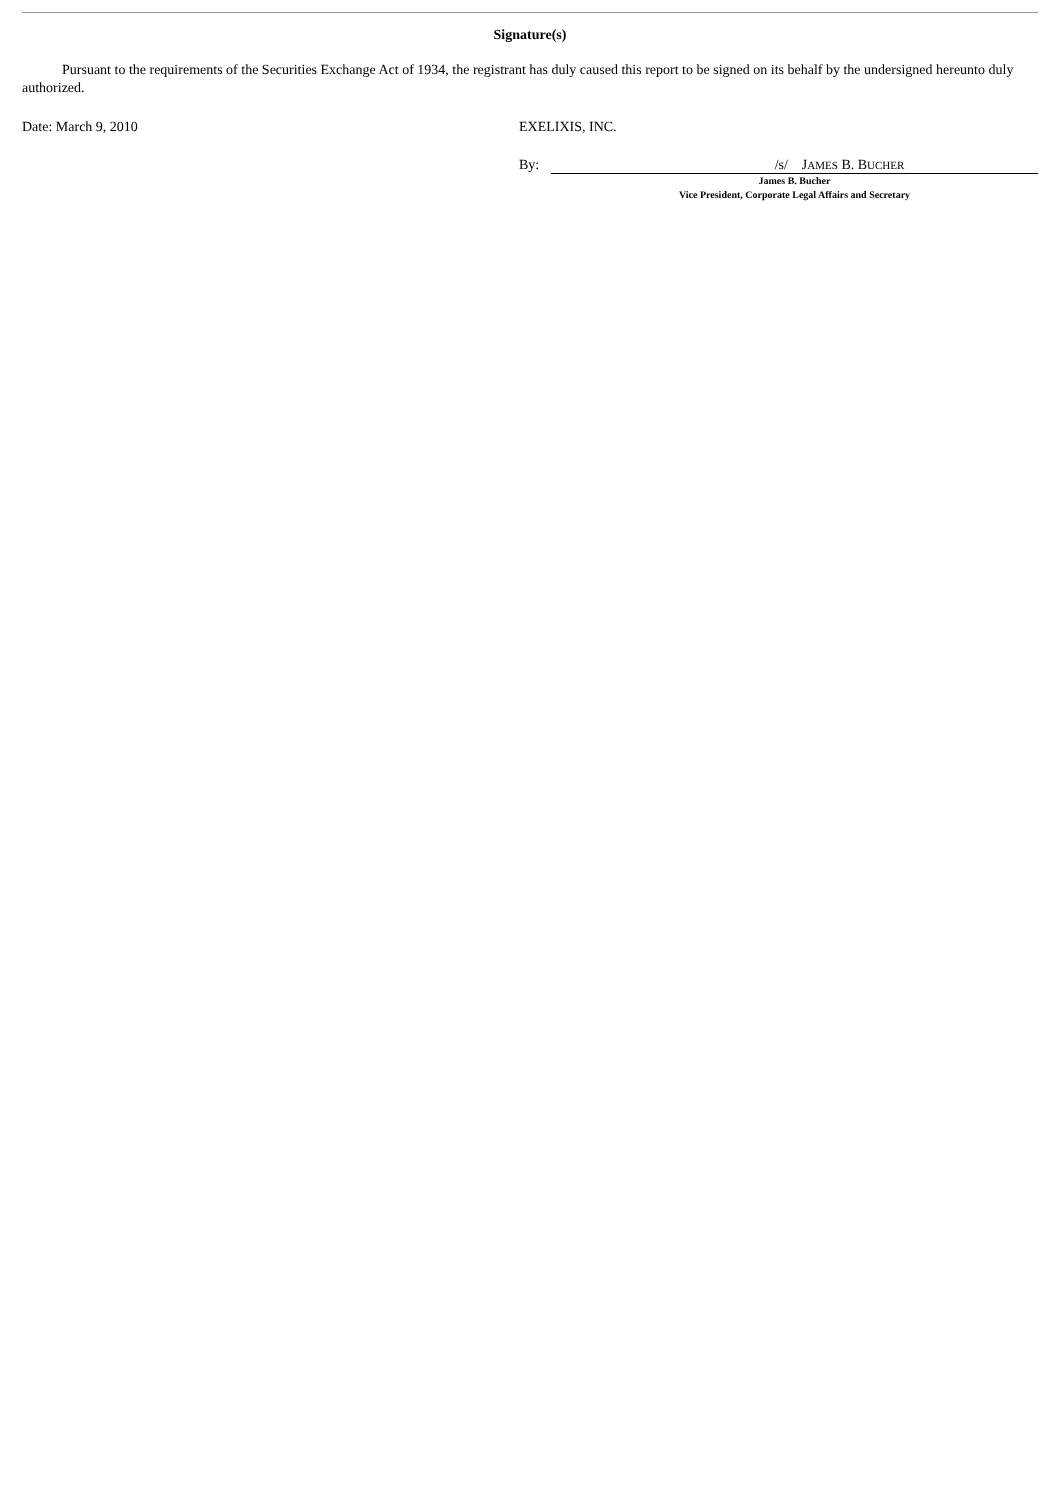Signature(s)
Pursuant to the requirements of the Securities Exchange Act of 1934, the registrant has duly caused this report to be signed on its behalf by the undersigned hereunto duly authorized.
Date: March 9, 2010 EXELIXIS, INC.
By: /s/ JAMES B. BUCHER
James B. Bucher
Vice President, Corporate Legal Affairs and Secretary